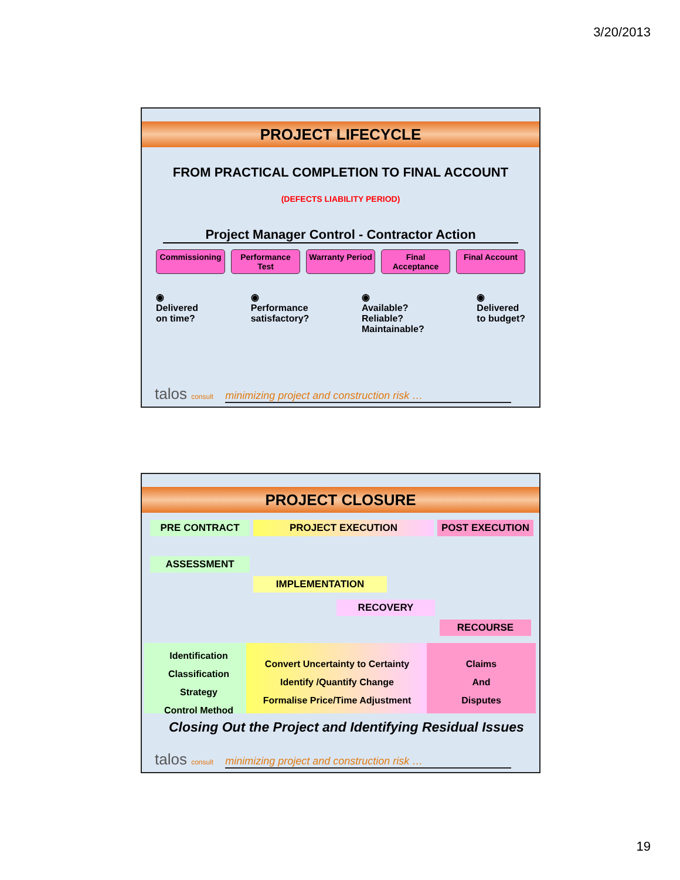3/20/2013
PROJECT LIFECYCLE
FROM PRACTICAL COMPLETION TO FINAL ACCOUNT
(DEFECTS LIABILITY PERIOD)
Project Manager Control - Contractor Action
Commissioning Performance Test Warranty Period Final Acceptance Final Account
◉
Delivered
on time?
◉
Performance
satisfactory?
◉
Available?
Reliable?
Maintainable?
◉
Delivered
to budget?
talos consult
minimizing project and construction risk …
PROJECT CLOSURE
PRE CONTRACT PROJECT EXECUTION POST EXECUTION
ASSESSMENT
IMPLEMENTATION
RECOVERY
RECOURSE
Identification
Classification
Strategy
Control Method
Convert Uncertainty to Certainty
Identify /Quantify Change
Formalise Price/Time Adjustment
Claims
And
Disputes
Closing Out the Project and Identifying Residual Issues
talos consult
minimizing project and construction risk …
19